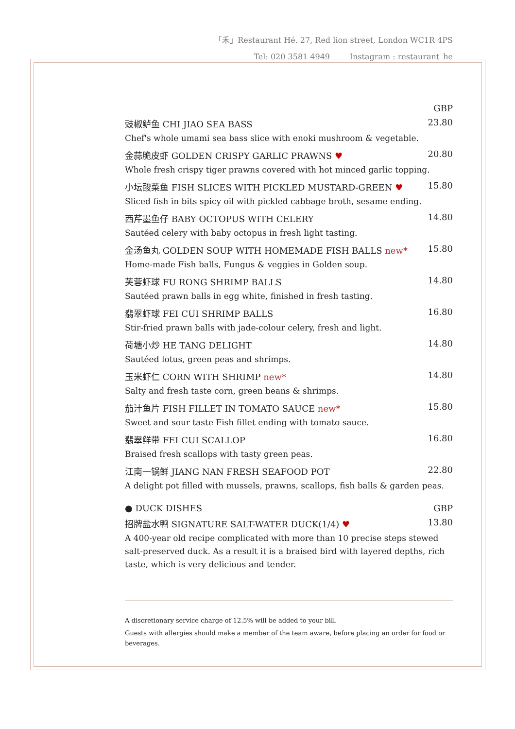「禾」Restaurant Hé. 27, Red lion street, London WC1R 4PS
Tel: 020 3581 4949 Instagram : restaurant_he
GBP
豉椒鲈鱼 CHI JIAO SEA BASS 23.80
Chef's whole umami sea bass slice with enoki mushroom & vegetable.
金蒜脆皮虾 GOLDEN CRISPY GARLIC PRAWNS ♥ 20.80
Whole fresh crispy tiger prawns covered with hot minced garlic topping.
小坛酸菜鱼 FISH SLICES WITH PICKLED MUSTARD-GREEN ♥ 15.80
Sliced fish in bits spicy oil with pickled cabbage broth, sesame ending.
西芹墨鱼仔 BABY OCTOPUS WITH CELERY 14.80
Sautéed celery with baby octopus in fresh light tasting.
金汤鱼丸 GOLDEN SOUP WITH HOMEMADE FISH BALLS new* 15.80
Home-made Fish balls, Fungus & veggies in Golden soup.
芙蓉虾球 FU RONG SHRIMP BALLS 14.80
Sautéed prawn balls in egg white, finished in fresh tasting.
翡翠虾球 FEI CUI SHRIMP BALLS 16.80
Stir-fried prawn balls with jade-colour celery, fresh and light.
荷塘小炒 HE TANG DELIGHT 14.80
Sautéed lotus, green peas and shrimps.
玉米虾仁 CORN WITH SHRIMP new* 14.80
Salty and fresh taste corn, green beans & shrimps.
茄汁鱼片 FISH FILLET IN TOMATO SAUCE new* 15.80
Sweet and sour taste Fish fillet ending with tomato sauce.
翡翠鲜带 FEI CUI SCALLOP 16.80
Braised fresh scallops with tasty green peas.
江南一锅鲜 JIANG NAN FRESH SEAFOOD POT 22.80
A delight pot filled with mussels, prawns, scallops, fish balls & garden peas.
● DUCK DISHES GBP
招牌盐水鸭 SIGNATURE SALT-WATER DUCK(1/4) ♥ 13.80
A 400-year old recipe complicated with more than 10 precise steps stewed salt-preserved duck. As a result it is a braised bird with layered depths, rich taste, which is very delicious and tender.
A discretionary service charge of 12.5% will be added to your bill.
Guests with allergies should make a member of the team aware, before placing an order for food or beverages.